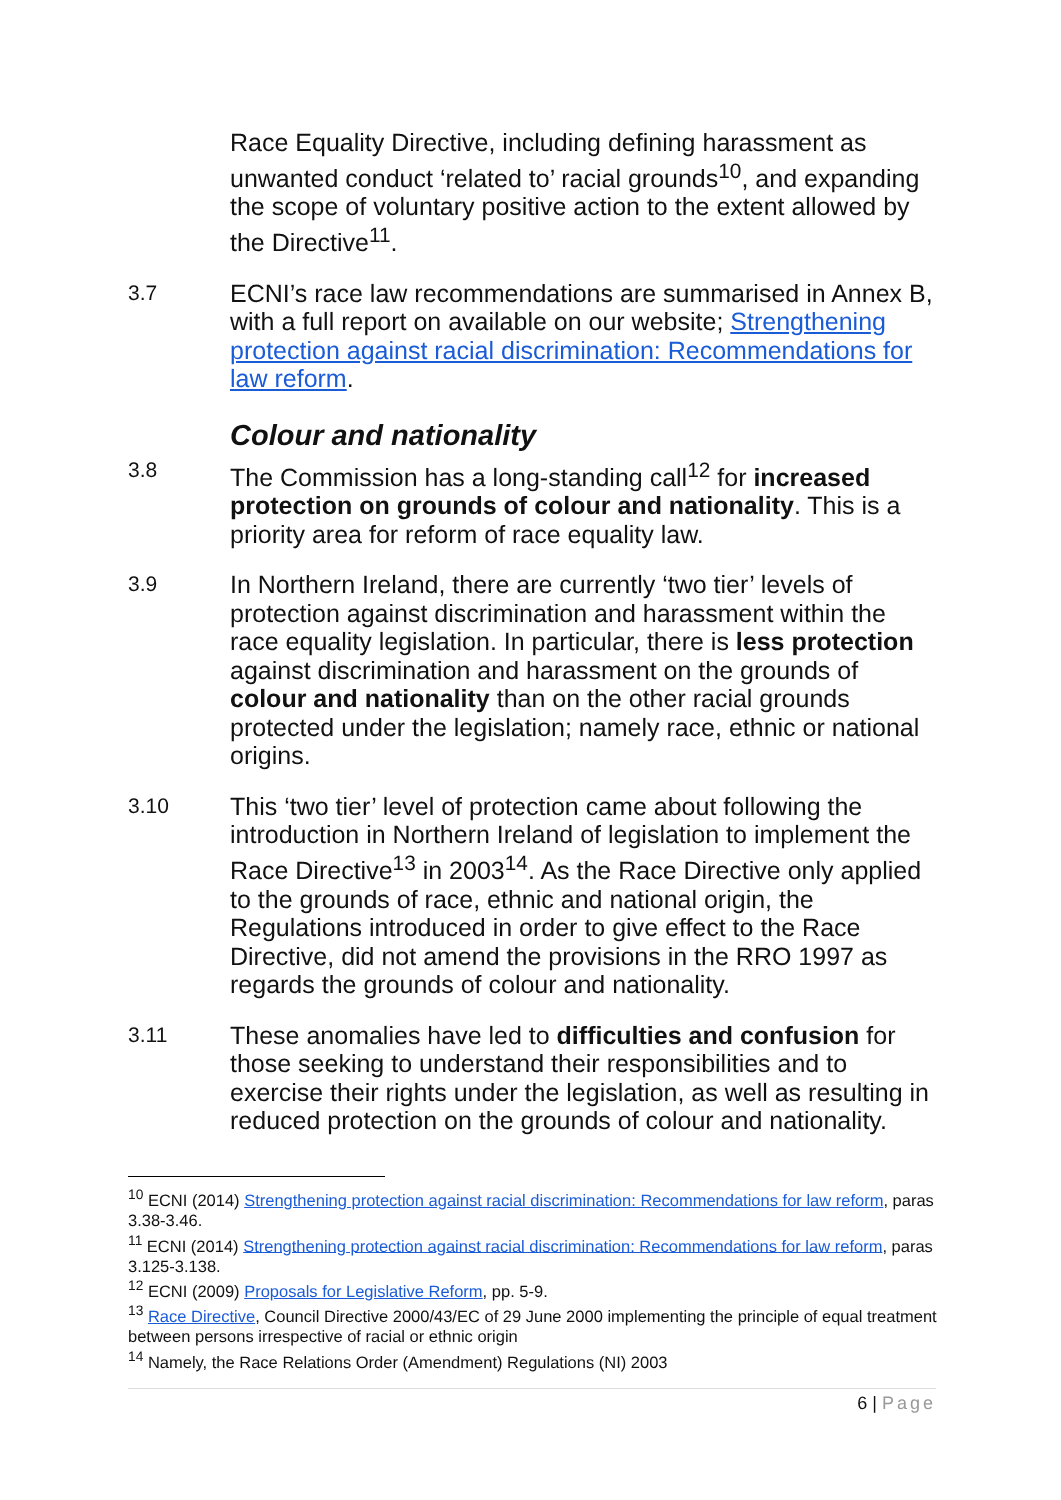Race Equality Directive, including defining harassment as unwanted conduct ‘related to’ racial grounds<sup>10</sup>, and expanding the scope of voluntary positive action to the extent allowed by the Directive<sup>11</sup>.
3.7
ECNI’s race law recommendations are summarised in Annex B, with a full report on available on our website; Strengthening protection against racial discrimination: Recommendations for law reform.
Colour and nationality
3.8
The Commission has a long-standing call<sup>12</sup> for increased protection on grounds of colour and nationality. This is a priority area for reform of race equality law.
3.9
In Northern Ireland, there are currently ‘two tier’ levels of protection against discrimination and harassment within the race equality legislation. In particular, there is less protection against discrimination and harassment on the grounds of colour and nationality than on the other racial grounds protected under the legislation; namely race, ethnic or national origins.
3.10
This ‘two tier’ level of protection came about following the introduction in Northern Ireland of legislation to implement the Race Directive<sup>13</sup> in 2003<sup>14</sup>. As the Race Directive only applied to the grounds of race, ethnic and national origin, the Regulations introduced in order to give effect to the Race Directive, did not amend the provisions in the RRO 1997 as regards the grounds of colour and nationality.
3.11
These anomalies have led to difficulties and confusion for those seeking to understand their responsibilities and to exercise their rights under the legislation, as well as resulting in reduced protection on the grounds of colour and nationality.
<sup>10</sup> ECNI (2014) Strengthening protection against racial discrimination: Recommendations for law reform, paras 3.38-3.46.
<sup>11</sup> ECNI (2014) Strengthening protection against racial discrimination: Recommendations for law reform, paras 3.125-3.138.
<sup>12</sup> ECNI (2009) Proposals for Legislative Reform, pp. 5-9.
<sup>13</sup> Race Directive, Council Directive 2000/43/EC of 29 June 2000 implementing the principle of equal treatment between persons irrespective of racial or ethnic origin
<sup>14</sup> Namely, the Race Relations Order (Amendment) Regulations (NI) 2003
6 | Page